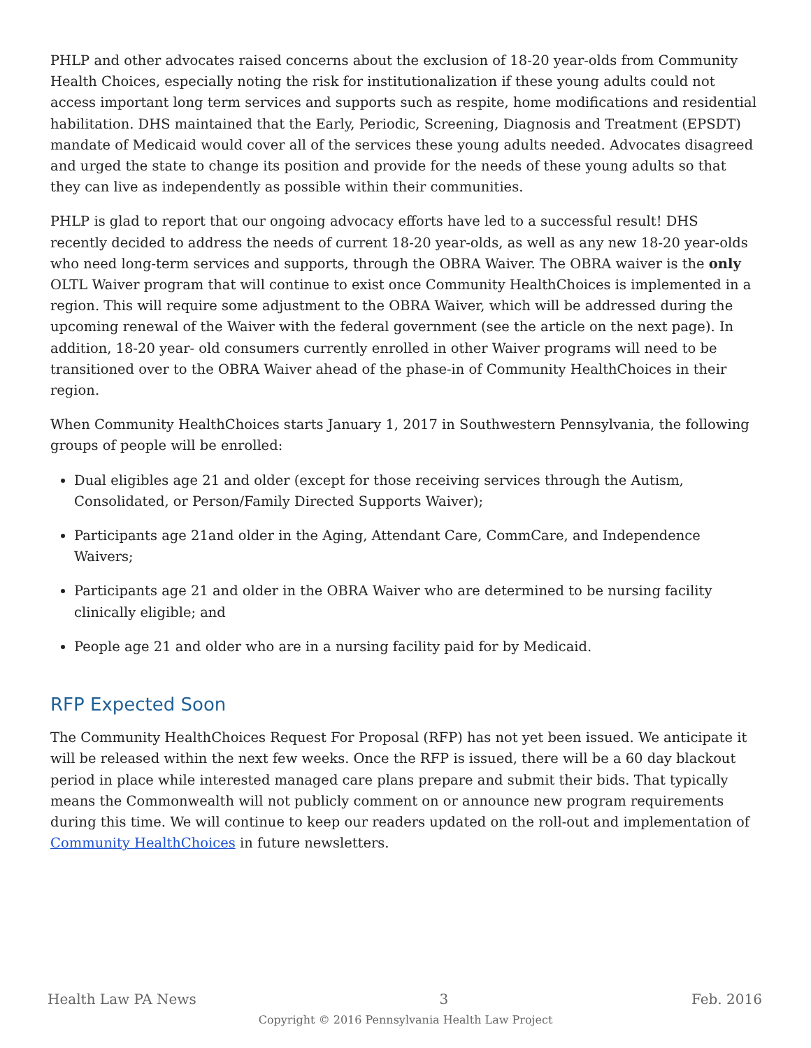PHLP and other advocates raised concerns about the exclusion of 18-20 year-olds from Community Health Choices, especially noting the risk for institutionalization if these young adults could not access important long term services and supports such as respite, home modifications and residential habilitation. DHS maintained that the Early, Periodic, Screening, Diagnosis and Treatment (EPSDT) mandate of Medicaid would cover all of the services these young adults needed. Advocates disagreed and urged the state to change its position and provide for the needs of these young adults so that they can live as independently as possible within their communities.
PHLP is glad to report that our ongoing advocacy efforts have led to a successful result! DHS recently decided to address the needs of current 18-20 year-olds, as well as any new 18-20 year-olds who need long-term services and supports, through the OBRA Waiver. The OBRA waiver is the only OLTL Waiver program that will continue to exist once Community HealthChoices is implemented in a region. This will require some adjustment to the OBRA Waiver, which will be addressed during the upcoming renewal of the Waiver with the federal government (see the article on the next page). In addition, 18-20 year- old consumers currently enrolled in other Waiver programs will need to be transitioned over to the OBRA Waiver ahead of the phase-in of Community HealthChoices in their region.
When Community HealthChoices starts January 1, 2017 in Southwestern Pennsylvania, the following groups of people will be enrolled:
Dual eligibles age 21 and older (except for those receiving services through the Autism, Consolidated, or Person/Family Directed Supports Waiver);
Participants age 21and older in the Aging, Attendant Care, CommCare, and Independence Waivers;
Participants age 21 and older in the OBRA Waiver who are determined to be nursing facility clinically eligible; and
People age 21 and older who are in a nursing facility paid for by Medicaid.
RFP Expected Soon
The Community HealthChoices Request For Proposal (RFP) has not yet been issued. We anticipate it will be released within the next few weeks. Once the RFP is issued, there will be a 60 day blackout period in place while interested managed care plans prepare and submit their bids. That typically means the Commonwealth will not publicly comment on or announce new program requirements during this time. We will continue to keep our readers updated on the roll-out and implementation of Community HealthChoices in future newsletters.
Health Law PA News 3 Feb. 2016
Copyright © 2016 Pennsylvania Health Law Project